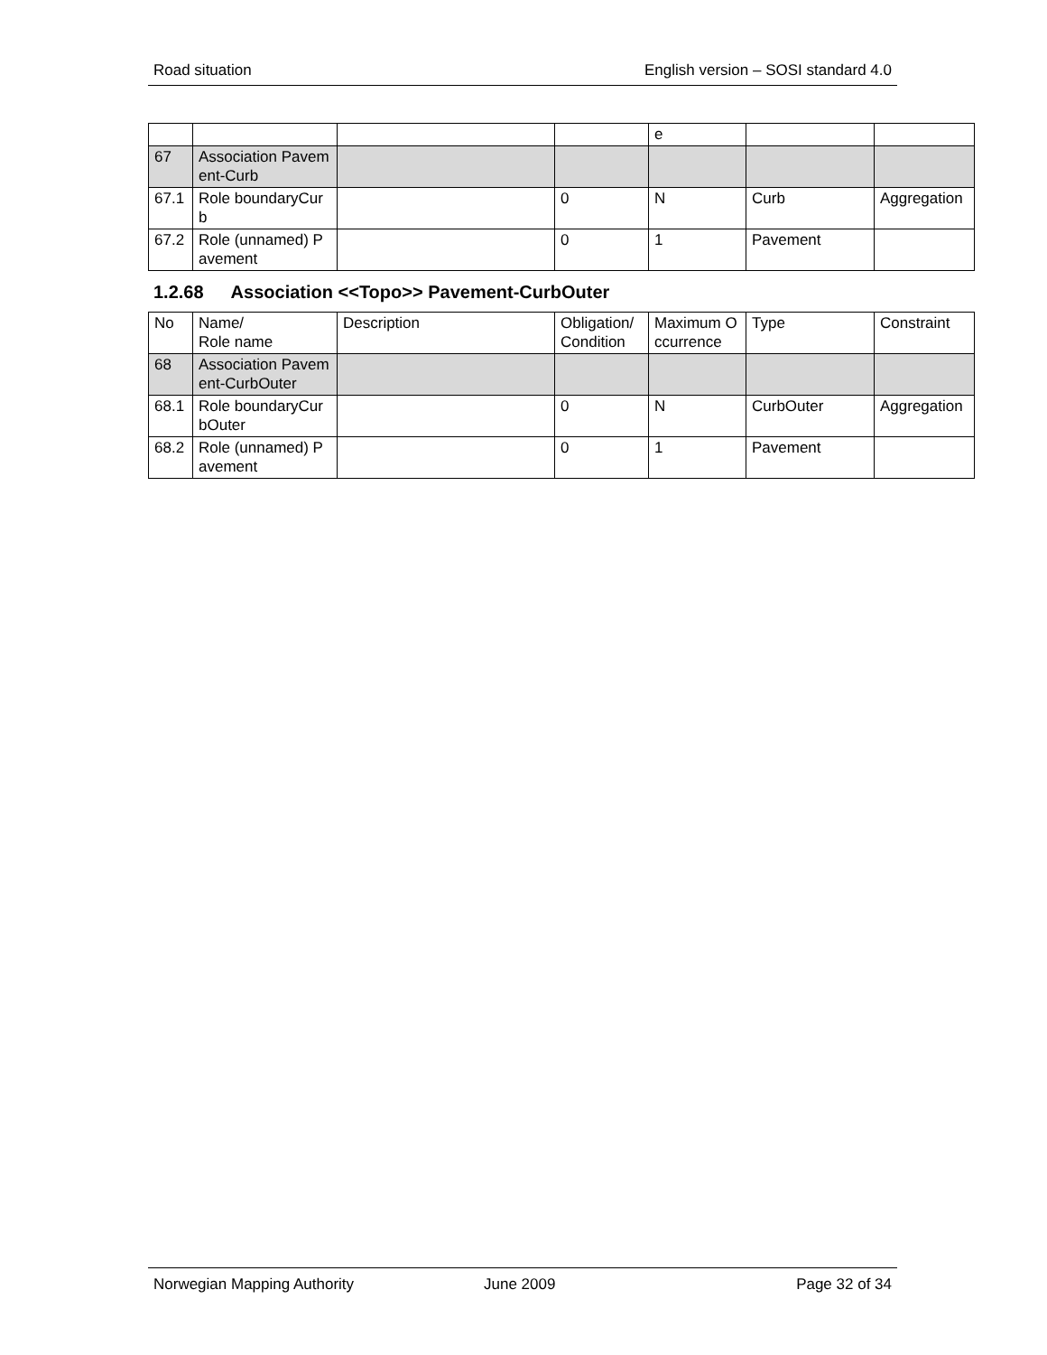Road situation English version – SOSI standard 4.0
| | | | | e | | |
| 67 | Association Pavement-Curb | | | | | |
| 67.1 | Role boundaryCurb | | 0 | N | Curb | Aggregation |
| 67.2 | Role (unnamed) Pavement | | 0 | 1 | Pavement | |
1.2.68 Association <<Topo>> Pavement-CurbOuter
| No | Name/ Role name | Description | Obligation/ Condition | Maximum Occurrence | Type | Constraint |
| 68 | Association Pavement-CurbOuter | | | | | |
| 68.1 | Role boundaryCurbOuter | | 0 | N | CurbOuter | Aggregation |
| 68.2 | Role (unnamed) Pavement | | 0 | 1 | Pavement | |
Norwegian Mapping Authority June 2009 Page 32 of 34